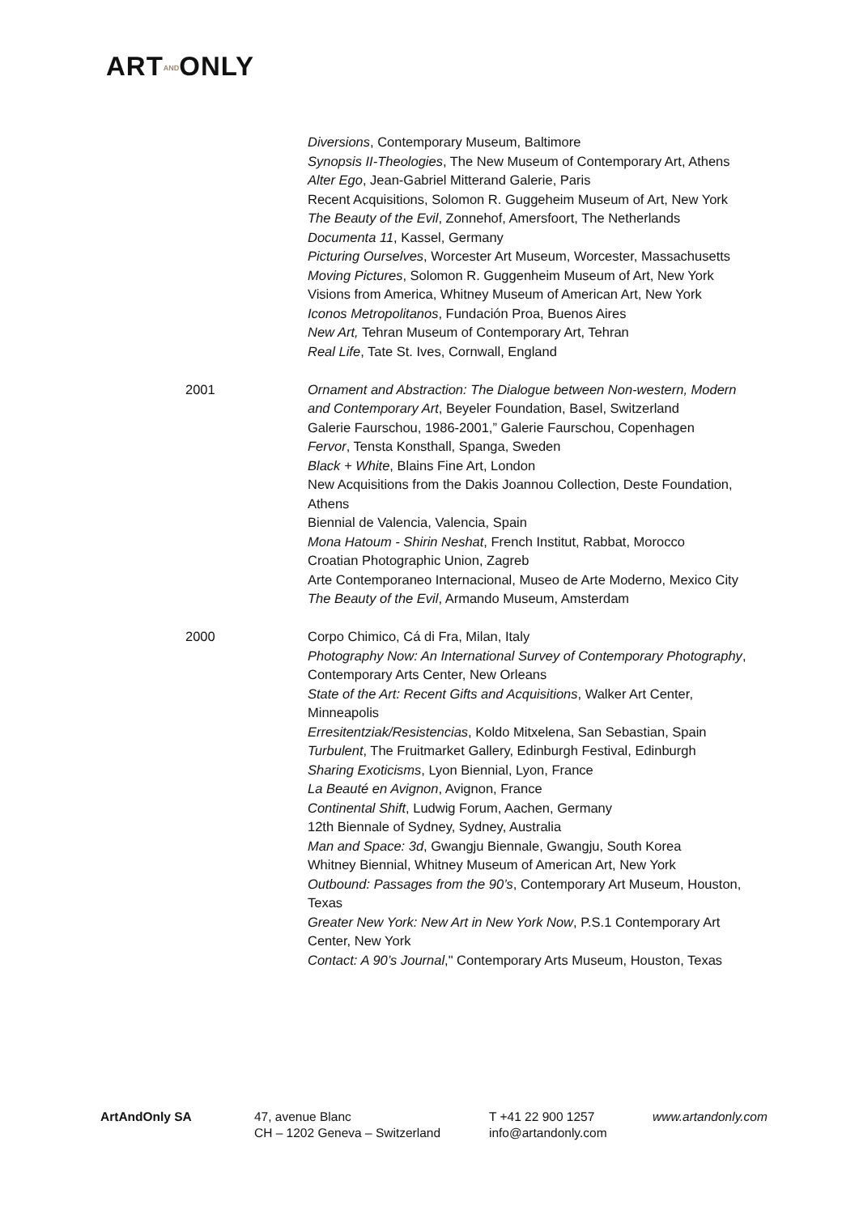ARTANDONLY
Diversions, Contemporary Museum, Baltimore
Synopsis II-Theologies, The New Museum of Contemporary Art, Athens
Alter Ego, Jean-Gabriel Mitterand Galerie, Paris
Recent Acquisitions, Solomon R. Guggeheim Museum of Art, New York
The Beauty of the Evil, Zonnehof, Amersfoort, The Netherlands
Documenta 11, Kassel, Germany
Picturing Ourselves, Worcester Art Museum, Worcester, Massachusetts
Moving Pictures, Solomon R. Guggenheim Museum of Art, New York
Visions from America, Whitney Museum of American Art, New York
Iconos Metropolitanos, Fundación Proa, Buenos Aires
New Art, Tehran Museum of Contemporary Art, Tehran
Real Life, Tate St. Ives, Cornwall, England
2001 Ornament and Abstraction: The Dialogue between Non-western, Modern and Contemporary Art, Beyeler Foundation, Basel, Switzerland
Galerie Faurschou, 1986-2001,” Galerie Faurschou, Copenhagen
Fervor, Tensta Konsthall, Spanga, Sweden
Black + White, Blains Fine Art, London
New Acquisitions from the Dakis Joannou Collection, Deste Foundation, Athens
Biennial de Valencia, Valencia, Spain
Mona Hatoum - Shirin Neshat, French Institut, Rabbat, Morocco
Croatian Photographic Union, Zagreb
Arte Contemporaneo Internacional, Museo de Arte Moderno, Mexico City
The Beauty of the Evil, Armando Museum, Amsterdam
2000 Corpo Chimico, Cá di Fra, Milan, Italy
Photography Now: An International Survey of Contemporary Photography, Contemporary Arts Center, New Orleans
State of the Art: Recent Gifts and Acquisitions, Walker Art Center, Minneapolis
Erresitentziak/Resistencias, Koldo Mitxelena, San Sebastian, Spain
Turbulent, The Fruitmarket Gallery, Edinburgh Festival, Edinburgh
Sharing Exoticisms, Lyon Biennial, Lyon, France
La Beauté en Avignon, Avignon, France
Continental Shift, Ludwig Forum, Aachen, Germany
12th Biennale of Sydney, Sydney, Australia
Man and Space: 3d, Gwangju Biennale, Gwangju, South Korea
Whitney Biennial, Whitney Museum of American Art, New York
Outbound: Passages from the 90’s, Contemporary Art Museum, Houston, Texas
Greater New York: New Art in New York Now, P.S.1 Contemporary Art Center, New York
Contact: A 90’s Journal," Contemporary Arts Museum, Houston, Texas
ArtAndOnly SA 47, avenue Blanc
CH – 1202 Geneva – Switzerland
T +41 22 900 1257
info@artandonly.com
www.artandonly.com